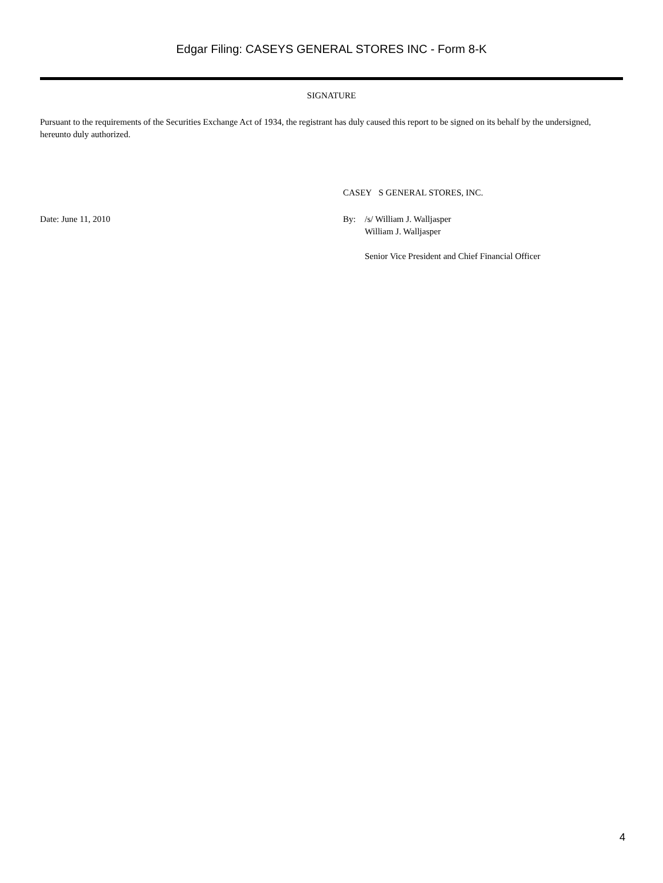Edgar Filing: CASEYS GENERAL STORES INC - Form 8-K
SIGNATURE
Pursuant to the requirements of the Securities Exchange Act of 1934, the registrant has duly caused this report to be signed on its behalf by the undersigned, hereunto duly authorized.
CASEY S GENERAL STORES, INC.
Date: June 11, 2010 By: /s/ William J. Walljasper
William J. Walljasper
Senior Vice President and Chief Financial Officer
4